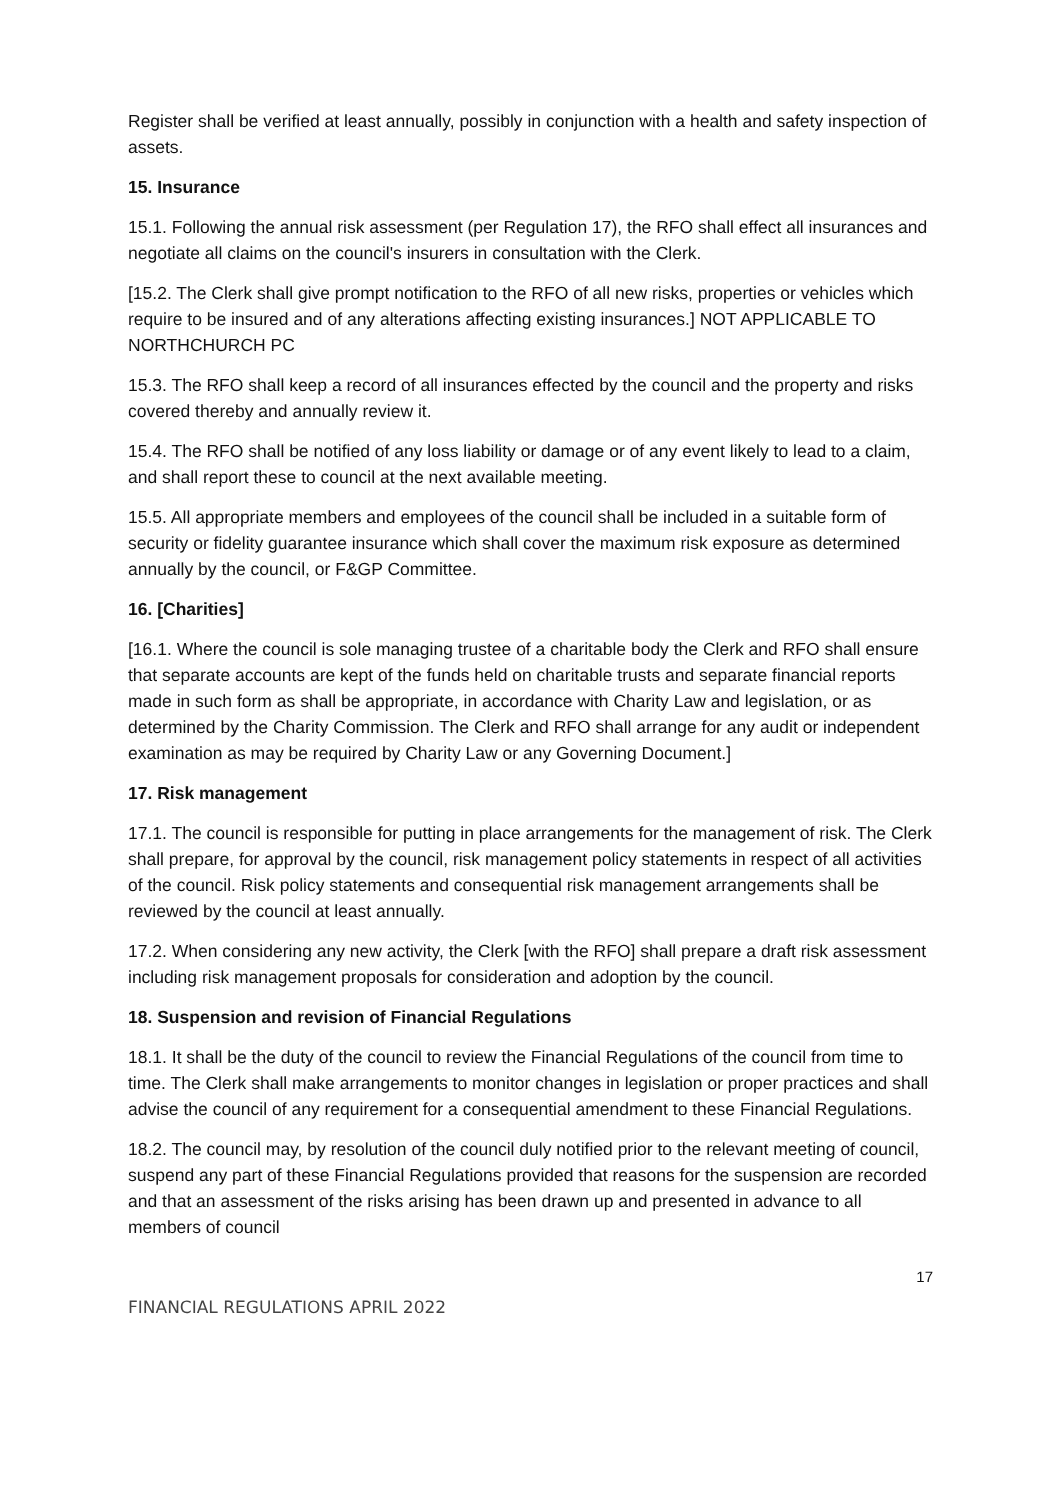Register shall be verified at least annually, possibly in conjunction with a health and safety inspection of assets.
15. Insurance
15.1. Following the annual risk assessment (per Regulation 17), the RFO shall effect all insurances and negotiate all claims on the council's insurers in consultation with the Clerk.
[15.2. The Clerk shall give prompt notification to the RFO of all new risks, properties or vehicles which require to be insured and of any alterations affecting existing insurances.] NOT APPLICABLE TO NORTHCHURCH PC
15.3. The RFO shall keep a record of all insurances effected by the council and the property and risks covered thereby and annually review it.
15.4. The RFO shall be notified of any loss liability or damage or of any event likely to lead to a claim, and shall report these to council at the next available meeting.
15.5. All appropriate members and employees of the council shall be included in a suitable form of security or fidelity guarantee insurance which shall cover the maximum risk exposure as determined annually by the council, or F&GP Committee.
16. [Charities]
[16.1. Where the council is sole managing trustee of a charitable body the Clerk and RFO shall ensure that separate accounts are kept of the funds held on charitable trusts and separate financial reports made in such form as shall be appropriate, in accordance with Charity Law and legislation, or as determined by the Charity Commission. The Clerk and RFO shall arrange for any audit or independent examination as may be required by Charity Law or any Governing Document.]
17. Risk management
17.1. The council is responsible for putting in place arrangements for the management of risk. The Clerk shall prepare, for approval by the council, risk management policy statements in respect of all activities of the council. Risk policy statements and consequential risk management arrangements shall be reviewed by the council at least annually.
17.2. When considering any new activity, the Clerk [with the RFO] shall prepare a draft risk assessment including risk management proposals for consideration and adoption by the council.
18. Suspension and revision of Financial Regulations
18.1. It shall be the duty of the council to review the Financial Regulations of the council from time to time. The Clerk shall make arrangements to monitor changes in legislation or proper practices and shall advise the council of any requirement for a consequential amendment to these Financial Regulations.
18.2. The council may, by resolution of the council duly notified prior to the relevant meeting of council, suspend any part of these Financial Regulations provided that reasons for the suspension are recorded and that an assessment of the risks arising has been drawn up and presented in advance to all members of council
17
FINANCIAL REGULATIONS APRIL 2022